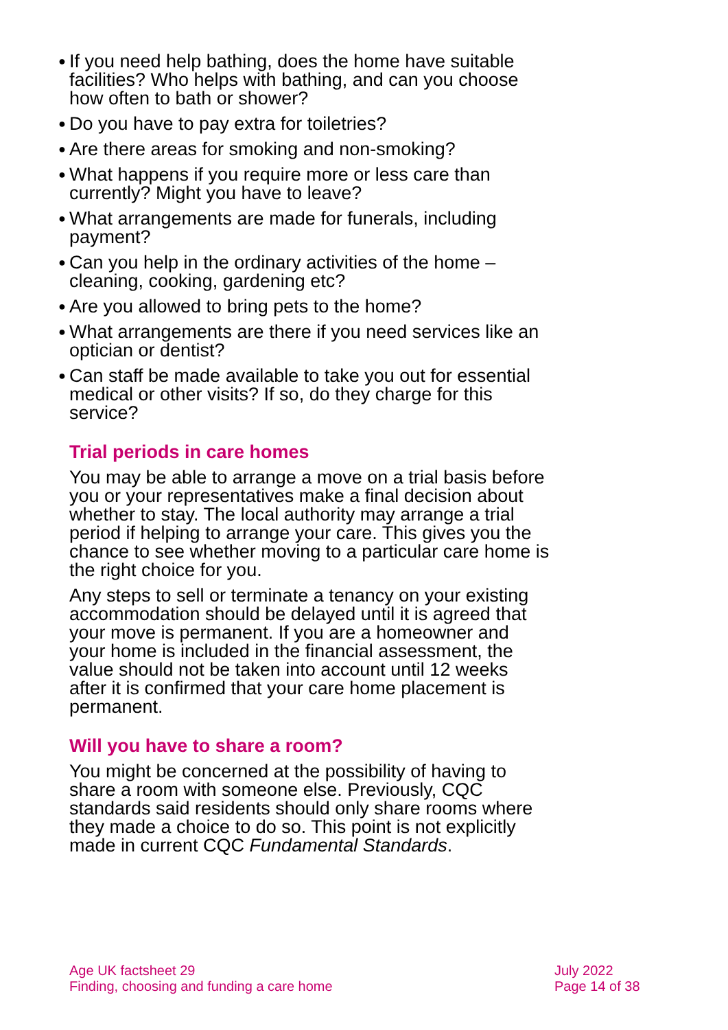● If you need help bathing, does the home have suitable facilities? Who helps with bathing, and can you choose how often to bath or shower?
● Do you have to pay extra for toiletries?
● Are there areas for smoking and non-smoking?
● What happens if you require more or less care than currently? Might you have to leave?
● What arrangements are made for funerals, including payment?
● Can you help in the ordinary activities of the home – cleaning, cooking, gardening etc?
● Are you allowed to bring pets to the home?
● What arrangements are there if you need services like an optician or dentist?
● Can staff be made available to take you out for essential medical or other visits? If so, do they charge for this service?
Trial periods in care homes
You may be able to arrange a move on a trial basis before you or your representatives make a final decision about whether to stay. The local authority may arrange a trial period if helping to arrange your care. This gives you the chance to see whether moving to a particular care home is the right choice for you.
Any steps to sell or terminate a tenancy on your existing accommodation should be delayed until it is agreed that your move is permanent. If you are a homeowner and your home is included in the financial assessment, the value should not be taken into account until 12 weeks after it is confirmed that your care home placement is permanent.
Will you have to share a room?
You might be concerned at the possibility of having to share a room with someone else. Previously, CQC standards said residents should only share rooms where they made a choice to do so. This point is not explicitly made in current CQC Fundamental Standards.
Age UK factsheet 29
Finding, choosing and funding a care home
July 2022
Page 14 of 38